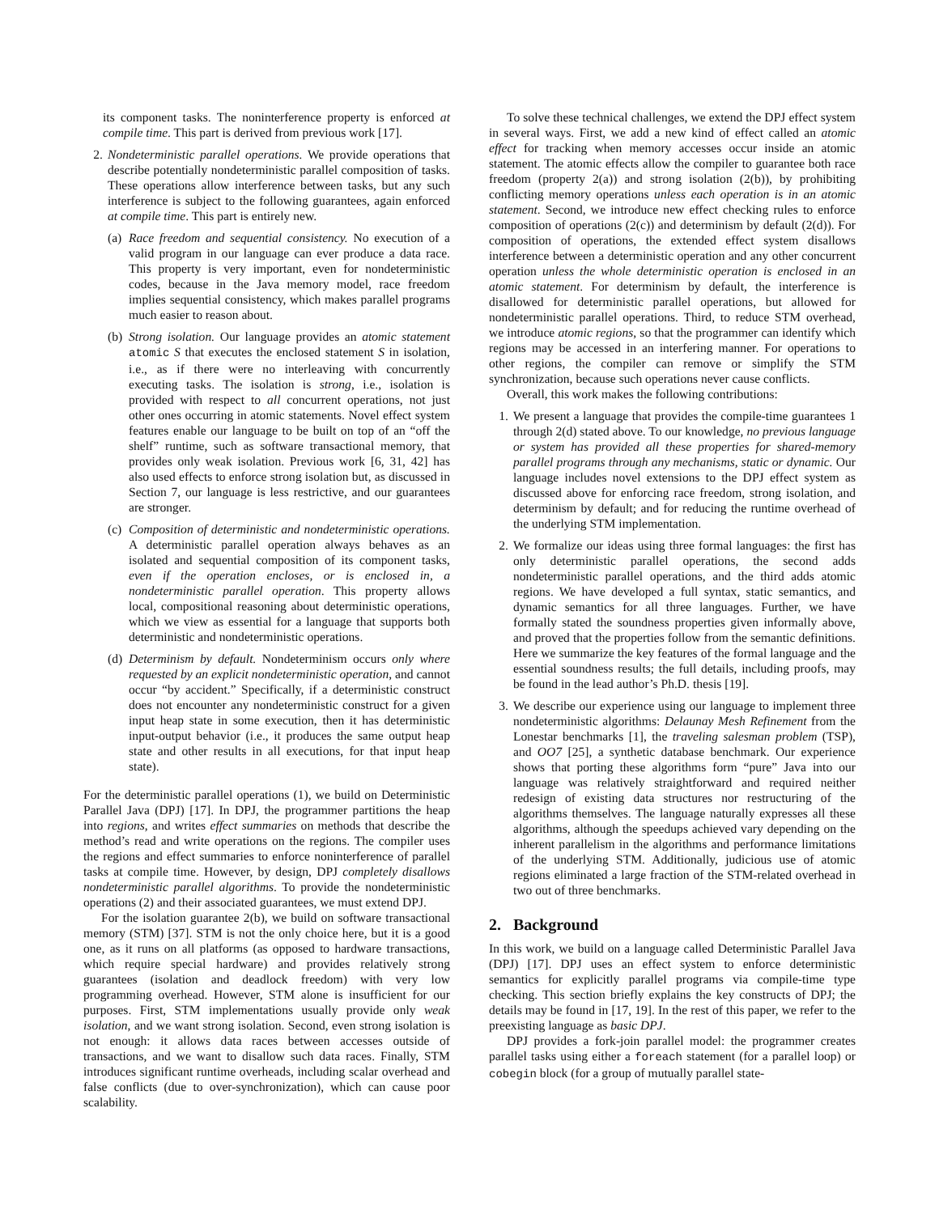its component tasks. The noninterference property is enforced at compile time. This part is derived from previous work [17].
2. Nondeterministic parallel operations. We provide operations that describe potentially nondeterministic parallel composition of tasks. These operations allow interference between tasks, but any such interference is subject to the following guarantees, again enforced at compile time. This part is entirely new.
(a)
Race freedom and sequential consistency. No execution of a valid program in our language can ever produce a data race. This property is very important, even for nondeterministic codes, because in the Java memory model, race freedom implies sequential consistency, which makes parallel programs much easier to reason about.
(b)
Strong isolation. Our language provides an atomic statement atomic S that executes the enclosed statement S in isolation, i.e., as if there were no interleaving with concurrently executing tasks. The isolation is strong, i.e., isolation is provided with respect to all concurrent operations, not just other ones occurring in atomic statements. Novel effect system features enable our language to be built on top of an “off the shelf” runtime, such as software transactional memory, that provides only weak isolation. Previous work [6, 31, 42] has also used effects to enforce strong isolation but, as discussed in Section 7, our language is less restrictive, and our guarantees are stronger.
(c)
Composition of deterministic and nondeterministic operations. A deterministic parallel operation always behaves as an isolated and sequential composition of its component tasks, even if the operation encloses, or is enclosed in, a nondeterministic parallel operation. This property allows local, compositional reasoning about deterministic operations, which we view as essential for a language that supports both deterministic and nondeterministic operations.
(d)
Determinism by default. Nondeterminism occurs only where requested by an explicit nondeterministic operation, and cannot occur “by accident.” Specifically, if a deterministic construct does not encounter any nondeterministic construct for a given input heap state in some execution, then it has deterministic input-output behavior (i.e., it produces the same output heap state and other results in all executions, for that input heap state).
For the deterministic parallel operations (1), we build on Deterministic Parallel Java (DPJ) [17]. In DPJ, the programmer partitions the heap into regions, and writes effect summaries on methods that describe the method’s read and write operations on the regions. The compiler uses the regions and effect summaries to enforce noninterference of parallel tasks at compile time. However, by design, DPJ completely disallows nondeterministic parallel algorithms. To provide the nondeterministic operations (2) and their associated guarantees, we must extend DPJ.
For the isolation guarantee 2(b), we build on software transactional memory (STM) [37]. STM is not the only choice here, but it is a good one, as it runs on all platforms (as opposed to hardware transactions, which require special hardware) and provides relatively strong guarantees (isolation and deadlock freedom) with very low programming overhead. However, STM alone is insufficient for our purposes. First, STM implementations usually provide only weak isolation, and we want strong isolation. Second, even strong isolation is not enough: it allows data races between accesses outside of transactions, and we want to disallow such data races. Finally, STM introduces significant runtime overheads, including scalar overhead and false conflicts (due to over-synchronization), which can cause poor scalability.
To solve these technical challenges, we extend the DPJ effect system in several ways. First, we add a new kind of effect called an atomic effect for tracking when memory accesses occur inside an atomic statement. The atomic effects allow the compiler to guarantee both race freedom (property 2(a)) and strong isolation (2(b)), by prohibiting conflicting memory operations unless each operation is in an atomic statement. Second, we introduce new effect checking rules to enforce composition of operations (2(c)) and determinism by default (2(d)). For composition of operations, the extended effect system disallows interference between a deterministic operation and any other concurrent operation unless the whole deterministic operation is enclosed in an atomic statement. For determinism by default, the interference is disallowed for deterministic parallel operations, but allowed for nondeterministic parallel operations. Third, to reduce STM overhead, we introduce atomic regions, so that the programmer can identify which regions may be accessed in an interfering manner. For operations to other regions, the compiler can remove or simplify the STM synchronization, because such operations never cause conflicts.
Overall, this work makes the following contributions:
1. We present a language that provides the compile-time guarantees 1 through 2(d) stated above. To our knowledge, no previous language or system has provided all these properties for shared-memory parallel programs through any mechanisms, static or dynamic. Our language includes novel extensions to the DPJ effect system as discussed above for enforcing race freedom, strong isolation, and determinism by default; and for reducing the runtime overhead of the underlying STM implementation.
2. We formalize our ideas using three formal languages: the first has only deterministic parallel operations, the second adds nondeterministic parallel operations, and the third adds atomic regions. We have developed a full syntax, static semantics, and dynamic semantics for all three languages. Further, we have formally stated the soundness properties given informally above, and proved that the properties follow from the semantic definitions. Here we summarize the key features of the formal language and the essential soundness results; the full details, including proofs, may be found in the lead author’s Ph.D. thesis [19].
3. We describe our experience using our language to implement three nondeterministic algorithms: Delaunay Mesh Refinement from the Lonestar benchmarks [1], the traveling salesman problem (TSP), and OO7 [25], a synthetic database benchmark. Our experience shows that porting these algorithms form “pure” Java into our language was relatively straightforward and required neither redesign of existing data structures nor restructuring of the algorithms themselves. The language naturally expresses all these algorithms, although the speedups achieved vary depending on the inherent parallelism in the algorithms and performance limitations of the underlying STM. Additionally, judicious use of atomic regions eliminated a large fraction of the STM-related overhead in two out of three benchmarks.
2. Background
In this work, we build on a language called Deterministic Parallel Java (DPJ) [17]. DPJ uses an effect system to enforce deterministic semantics for explicitly parallel programs via compile-time type checking. This section briefly explains the key constructs of DPJ; the details may be found in [17, 19]. In the rest of this paper, we refer to the preexisting language as basic DPJ.
DPJ provides a fork-join parallel model: the programmer creates parallel tasks using either a foreach statement (for a parallel loop) or cobegin block (for a group of mutually parallel state-